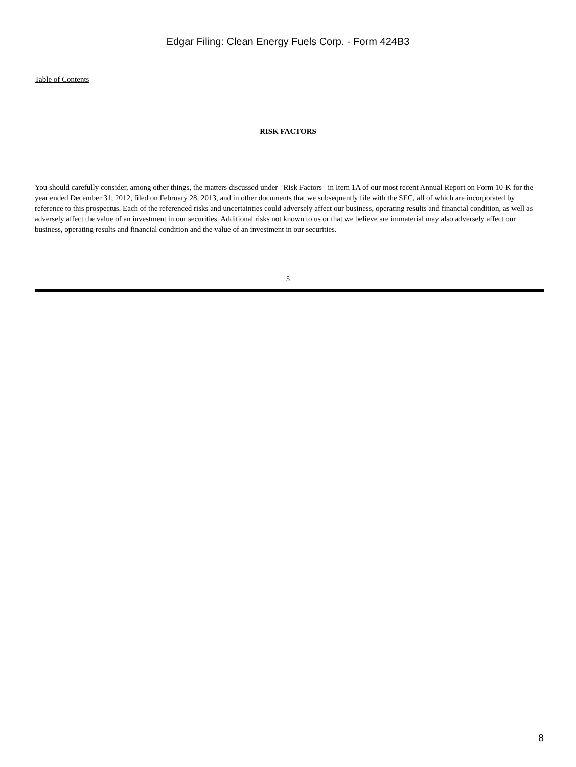Edgar Filing: Clean Energy Fuels Corp. - Form 424B3
Table of Contents
RISK FACTORS
You should carefully consider, among other things, the matters discussed under Risk Factors in Item 1A of our most recent Annual Report on Form 10-K for the year ended December 31, 2012, filed on February 28, 2013, and in other documents that we subsequently file with the SEC, all of which are incorporated by reference to this prospectus. Each of the referenced risks and uncertainties could adversely affect our business, operating results and financial condition, as well as adversely affect the value of an investment in our securities. Additional risks not known to us or that we believe are immaterial may also adversely affect our business, operating results and financial condition and the value of an investment in our securities.
5
8